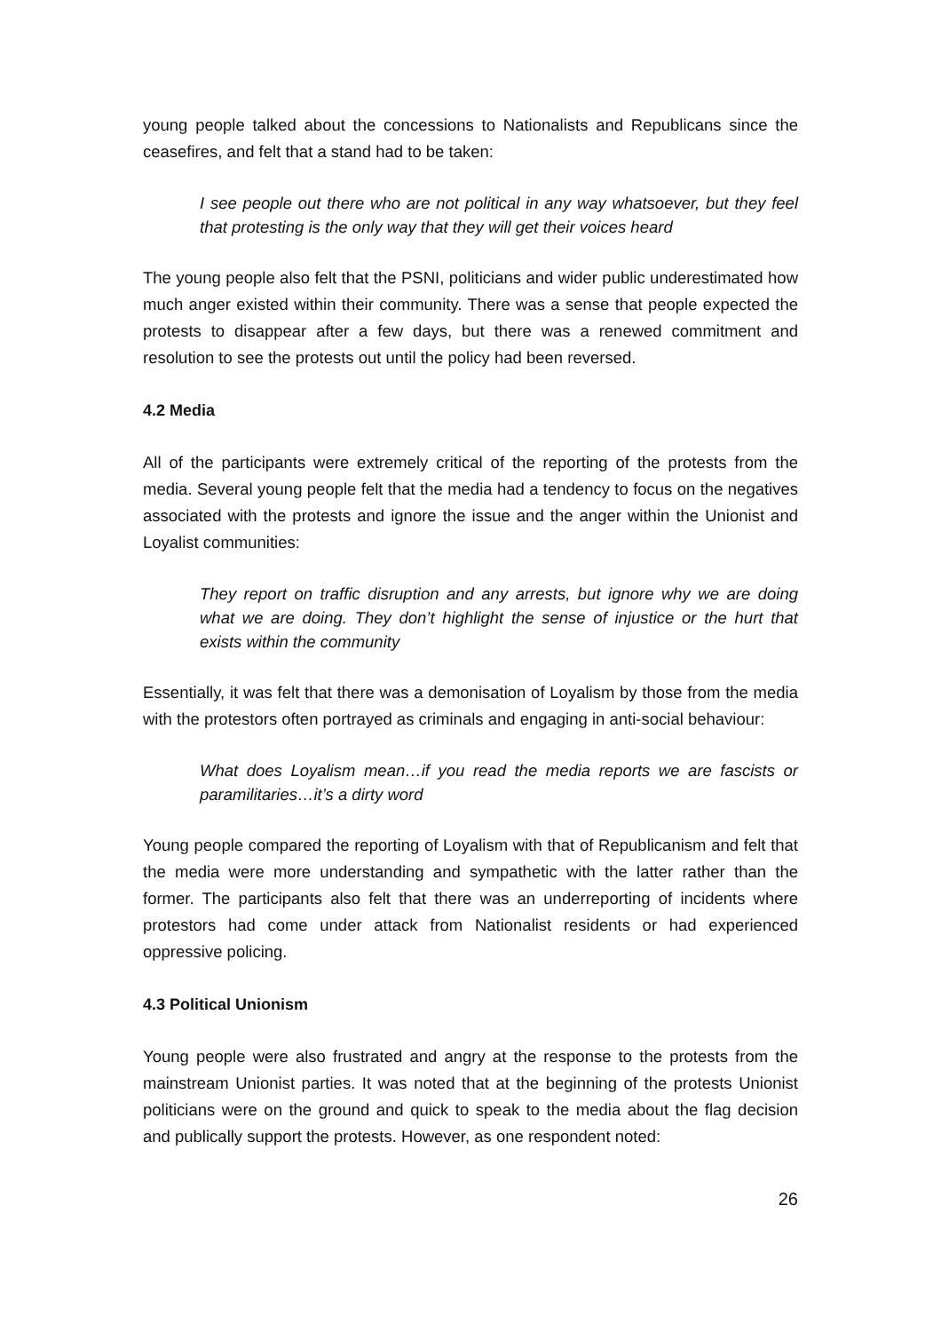young people talked about the concessions to Nationalists and Republicans since the ceasefires, and felt that a stand had to be taken:
I see people out there who are not political in any way whatsoever, but they feel that protesting is the only way that they will get their voices heard
The young people also felt that the PSNI, politicians and wider public underestimated how much anger existed within their community. There was a sense that people expected the protests to disappear after a few days, but there was a renewed commitment and resolution to see the protests out until the policy had been reversed.
4.2 Media
All of the participants were extremely critical of the reporting of the protests from the media. Several young people felt that the media had a tendency to focus on the negatives associated with the protests and ignore the issue and the anger within the Unionist and Loyalist communities:
They report on traffic disruption and any arrests, but ignore why we are doing what we are doing. They don’t highlight the sense of injustice or the hurt that exists within the community
Essentially, it was felt that there was a demonisation of Loyalism by those from the media with the protestors often portrayed as criminals and engaging in anti-social behaviour:
What does Loyalism mean…if you read the media reports we are fascists or paramilitaries…it’s a dirty word
Young people compared the reporting of Loyalism with that of Republicanism and felt that the media were more understanding and sympathetic with the latter rather than the former. The participants also felt that there was an underreporting of incidents where protestors had come under attack from Nationalist residents or had experienced oppressive policing.
4.3 Political Unionism
Young people were also frustrated and angry at the response to the protests from the mainstream Unionist parties. It was noted that at the beginning of the protests Unionist politicians were on the ground and quick to speak to the media about the flag decision and publically support the protests. However, as one respondent noted:
26